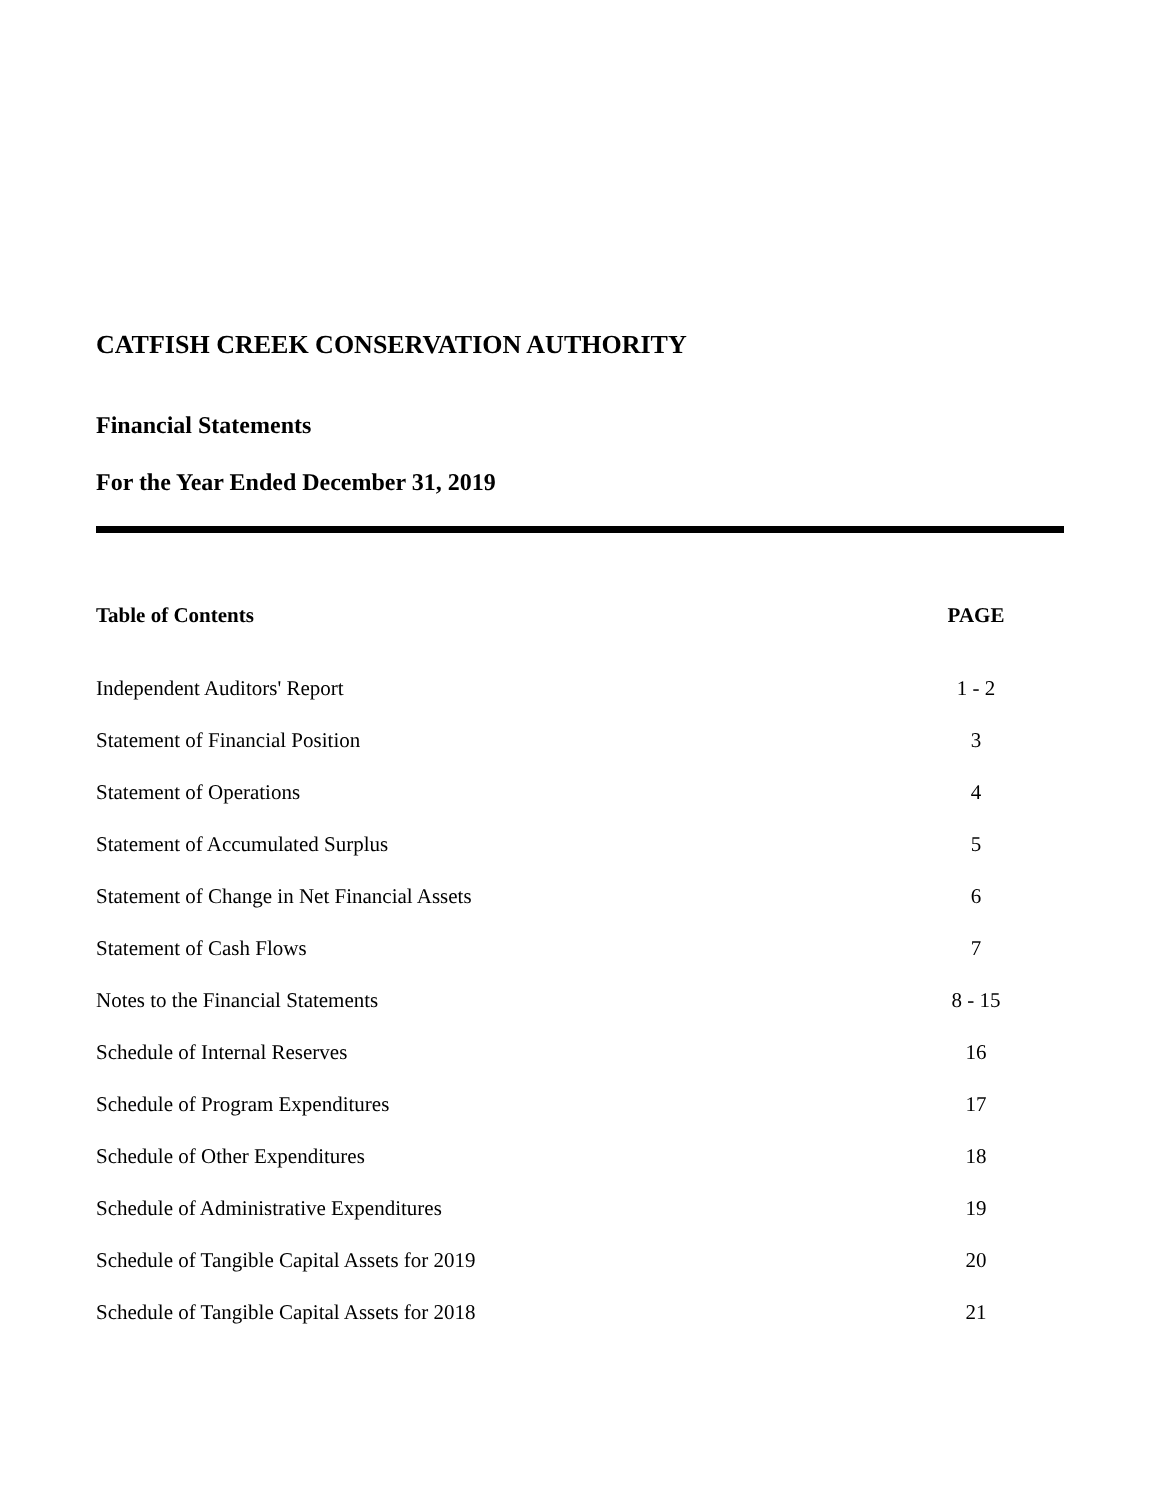CATFISH CREEK CONSERVATION AUTHORITY
Financial Statements
For the Year Ended December 31, 2019
| Table of Contents | PAGE |
| --- | --- |
| Independent Auditors' Report | 1 - 2 |
| Statement of Financial Position | 3 |
| Statement of Operations | 4 |
| Statement of Accumulated Surplus | 5 |
| Statement of Change in Net Financial Assets | 6 |
| Statement of Cash Flows | 7 |
| Notes to the Financial Statements | 8 - 15 |
| Schedule of Internal Reserves | 16 |
| Schedule of Program Expenditures | 17 |
| Schedule of Other Expenditures | 18 |
| Schedule of Administrative Expenditures | 19 |
| Schedule of Tangible Capital Assets for 2019 | 20 |
| Schedule of Tangible Capital Assets for 2018 | 21 |